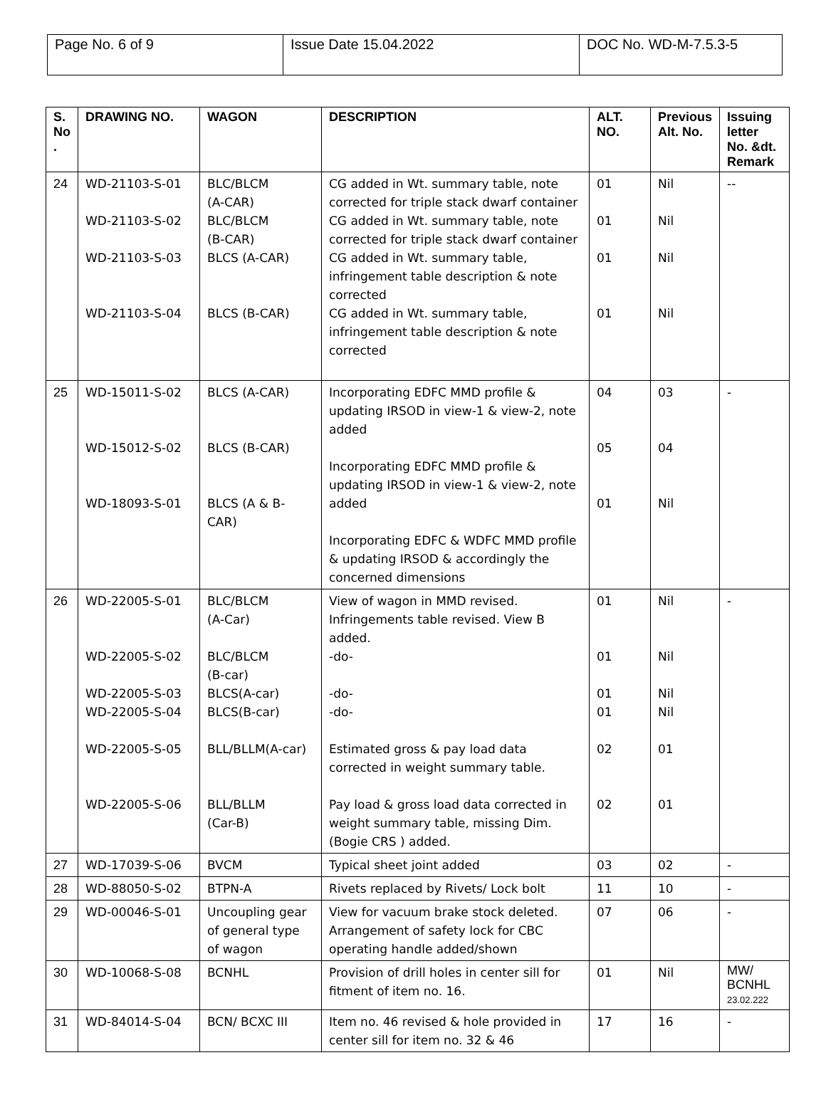| Page No. 6 of 9 | Issue Date 15.04.2022 | DOC No. WD-M-7.5.3-5 |
| S. No . | DRAWING NO. | WAGON | DESCRIPTION | ALT. NO. | Previous Alt. No. | Issuing letter No. &dt. Remark |
| --- | --- | --- | --- | --- | --- | --- |
| 24 | WD-21103-S-01 WD-21103-S-02 WD-21103-S-03 WD-21103-S-04 | BLC/BLCM (A-CAR) BLC/BLCM (B-CAR) BLCS (A-CAR) BLCS (B-CAR) | CG added in Wt. summary table, note corrected for triple stack dwarf container CG added in Wt. summary table, note corrected for triple stack dwarf container CG added in Wt. summary table, infringement table description & note corrected CG added in Wt. summary table, infringement table description & note corrected | 01 01 01 01 | Nil Nil Nil Nil | -- |
| 25 | WD-15011-S-02 WD-15012-S-02 WD-18093-S-01 | BLCS (A-CAR) BLCS (B-CAR) BLCS (A & B-CAR) | Incorporating EDFC MMD profile & updating IRSOD in view-1 & view-2, note added Incorporating EDFC MMD profile & updating IRSOD in view-1 & view-2, note added Incorporating EDFC & WDFC MMD profile & updating IRSOD & accordingly the concerned dimensions | 04 05 01 | 03 04 Nil | - |
| 26 | WD-22005-S-01 WD-22005-S-02 WD-22005-S-03 WD-22005-S-04 WD-22005-S-05 WD-22005-S-06 | BLC/BLCM (A-Car) BLC/BLCM (B-car) BLCS(A-car) BLCS(B-car) BLL/BLLM(A-car) BLL/BLLM (Car-B) | View of wagon in MMD revised. Infringements table revised. View B added. -do- -do- -do- Estimated gross & pay load data corrected in weight summary table. Pay load & gross load data corrected in weight summary table, missing Dim. (Bogie CRS ) added. | 01 01 01 01 02 02 | Nil Nil Nil Nil 01 01 | - |
| 27 | WD-17039-S-06 | BVCM | Typical sheet joint added | 03 | 02 | - |
| 28 | WD-88050-S-02 | BTPN-A | Rivets replaced by Rivets/ Lock bolt | 11 | 10 | - |
| 29 | WD-00046-S-01 | Uncoupling gear of general type of wagon | View for vacuum brake stock deleted. Arrangement of safety lock for CBC operating handle added/shown | 07 | 06 | - |
| 30 | WD-10068-S-08 | BCNHL | Provision of drill holes in center sill for fitment of item no. 16. | 01 | Nil | MW/ BCNHL 23.02.222 |
| 31 | WD-84014-S-04 | BCN/ BCXC III | Item no. 46 revised & hole provided in center sill for item no. 32 & 46 | 17 | 16 | - |